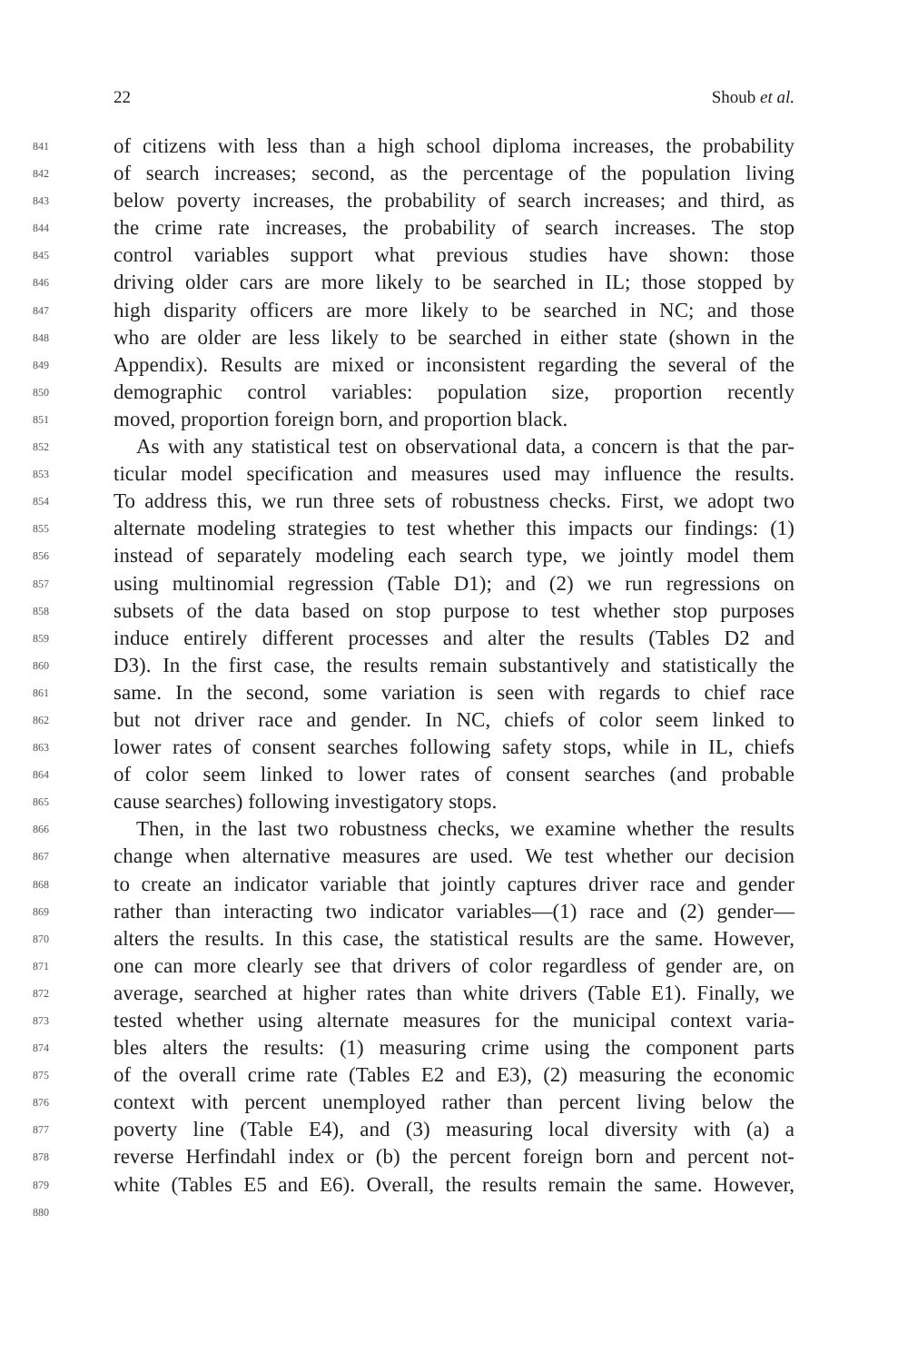22 Shoub et al.
841 of citizens with less than a high school diploma increases, the probability
842 of search increases; second, as the percentage of the population living
843 below poverty increases, the probability of search increases; and third, as
844 the crime rate increases, the probability of search increases. The stop
845 control variables support what previous studies have shown: those
846 driving older cars are more likely to be searched in IL; those stopped by
847 high disparity officers are more likely to be searched in NC; and those
848 who are older are less likely to be searched in either state (shown in the
849 Appendix). Results are mixed or inconsistent regarding the several of the
850 demographic control variables: population size, proportion recently
851 moved, proportion foreign born, and proportion black.
852 As with any statistical test on observational data, a concern is that the par-
853 ticular model specification and measures used may influence the results.
854 To address this, we run three sets of robustness checks. First, we adopt two
855 alternate modeling strategies to test whether this impacts our findings: (1)
856 instead of separately modeling each search type, we jointly model them
857 using multinomial regression (Table D1); and (2) we run regressions on
858 subsets of the data based on stop purpose to test whether stop purposes
859 induce entirely different processes and alter the results (Tables D2 and
860 D3). In the first case, the results remain substantively and statistically the
861 same. In the second, some variation is seen with regards to chief race
862 but not driver race and gender. In NC, chiefs of color seem linked to
863 lower rates of consent searches following safety stops, while in IL, chiefs
864 of color seem linked to lower rates of consent searches (and probable
865 cause searches) following investigatory stops.
866 Then, in the last two robustness checks, we examine whether the results
867 change when alternative measures are used. We test whether our decision
868 to create an indicator variable that jointly captures driver race and gender
869 rather than interacting two indicator variables—(1) race and (2) gender—
870 alters the results. In this case, the statistical results are the same. However,
871 one can more clearly see that drivers of color regardless of gender are, on
872 average, searched at higher rates than white drivers (Table E1). Finally, we
873 tested whether using alternate measures for the municipal context varia-
874 bles alters the results: (1) measuring crime using the component parts
875 of the overall crime rate (Tables E2 and E3), (2) measuring the economic
876 context with percent unemployed rather than percent living below the
877 poverty line (Table E4), and (3) measuring local diversity with (a) a
878 reverse Herfindahl index or (b) the percent foreign born and percent not-
879 white (Tables E5 and E6). Overall, the results remain the same. However,
880